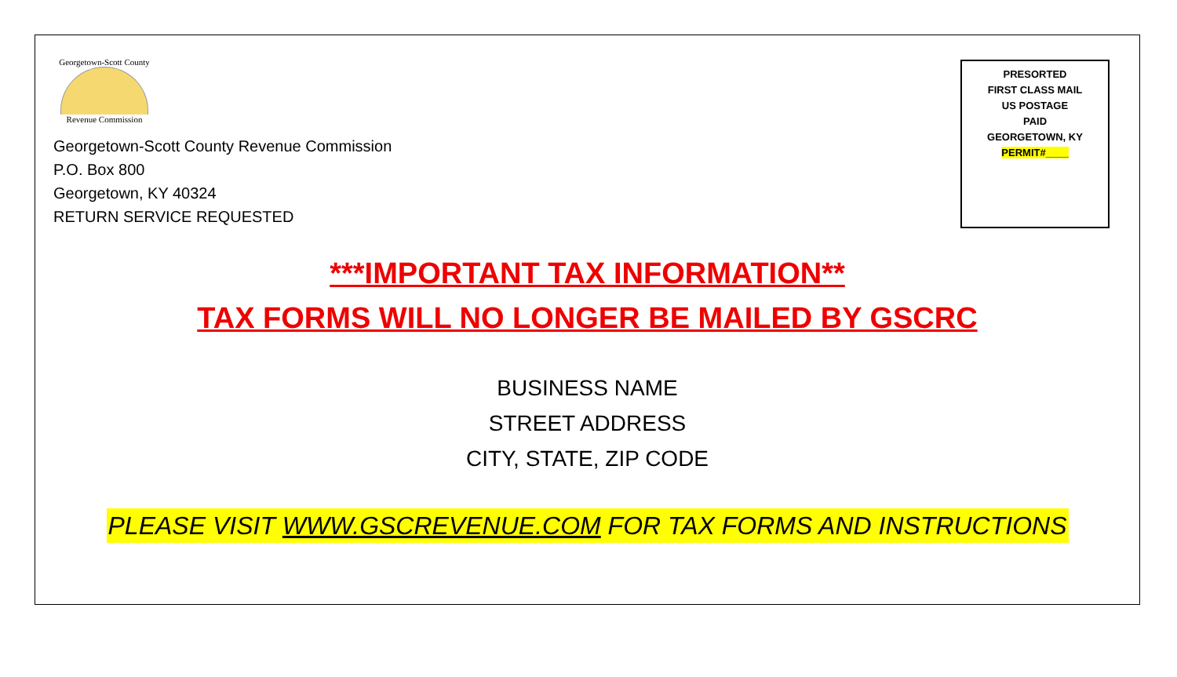Georgetown-Scott County
Revenue Commission
Georgetown-Scott County Revenue Commission
P.O. Box 800
Georgetown, KY 40324
RETURN SERVICE REQUESTED
PRESORTED
FIRST CLASS MAIL
US POSTAGE
PAID
GEORGETOWN, KY
PERMIT#____
***IMPORTANT TAX INFORMATION**
TAX FORMS WILL NO LONGER BE MAILED BY GSCRC
BUSINESS NAME
STREET ADDRESS
CITY, STATE, ZIP CODE
PLEASE VISIT WWW.GSCREVENUE.COM FOR TAX FORMS AND INSTRUCTIONS